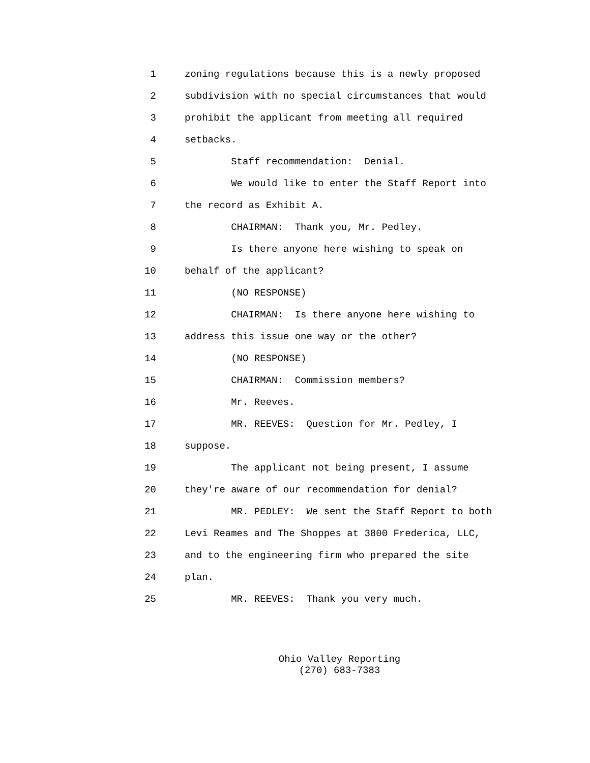1 zoning regulations because this is a newly proposed
2 subdivision with no special circumstances that would
3 prohibit the applicant from meeting all required
4 setbacks.
5 Staff recommendation: Denial.
6 We would like to enter the Staff Report into
7 the record as Exhibit A.
8 CHAIRMAN: Thank you, Mr. Pedley.
9 Is there anyone here wishing to speak on
10 behalf of the applicant?
11 (NO RESPONSE)
12 CHAIRMAN: Is there anyone here wishing to
13 address this issue one way or the other?
14 (NO RESPONSE)
15 CHAIRMAN: Commission members?
16 Mr. Reeves.
17 MR. REEVES: Question for Mr. Pedley, I
18 suppose.
19 The applicant not being present, I assume
20 they're aware of our recommendation for denial?
21 MR. PEDLEY: We sent the Staff Report to both
22 Levi Reames and The Shoppes at 3800 Frederica, LLC,
23 and to the engineering firm who prepared the site
24 plan.
25 MR. REEVES: Thank you very much.
Ohio Valley Reporting (270) 683-7383